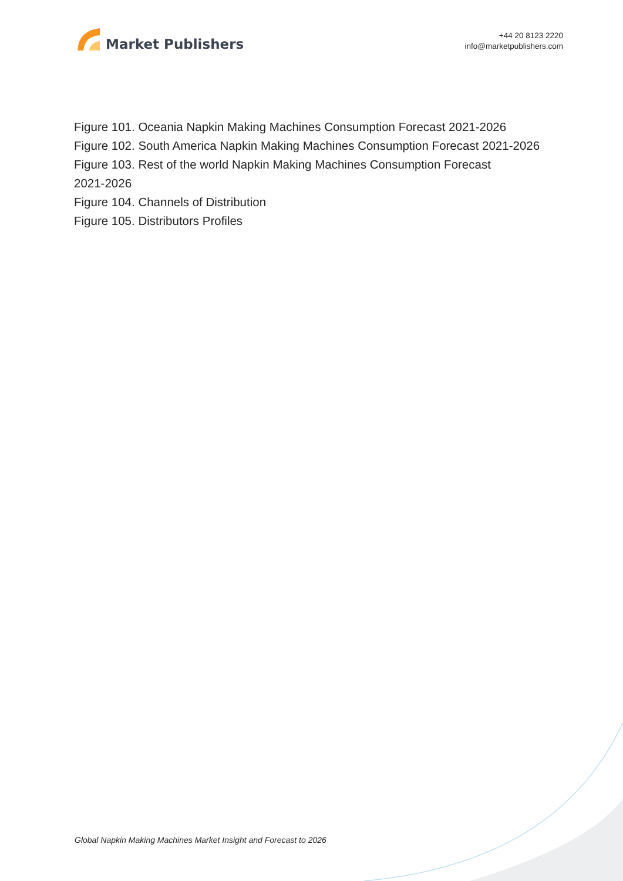Market Publishers
+44 20 8123 2220
info@marketpublishers.com
Figure 101. Oceania Napkin Making Machines Consumption Forecast 2021-2026
Figure 102. South America Napkin Making Machines Consumption Forecast 2021-2026
Figure 103. Rest of the world Napkin Making Machines Consumption Forecast
2021-2026
Figure 104. Channels of Distribution
Figure 105. Distributors Profiles
Global Napkin Making Machines Market Insight and Forecast to 2026